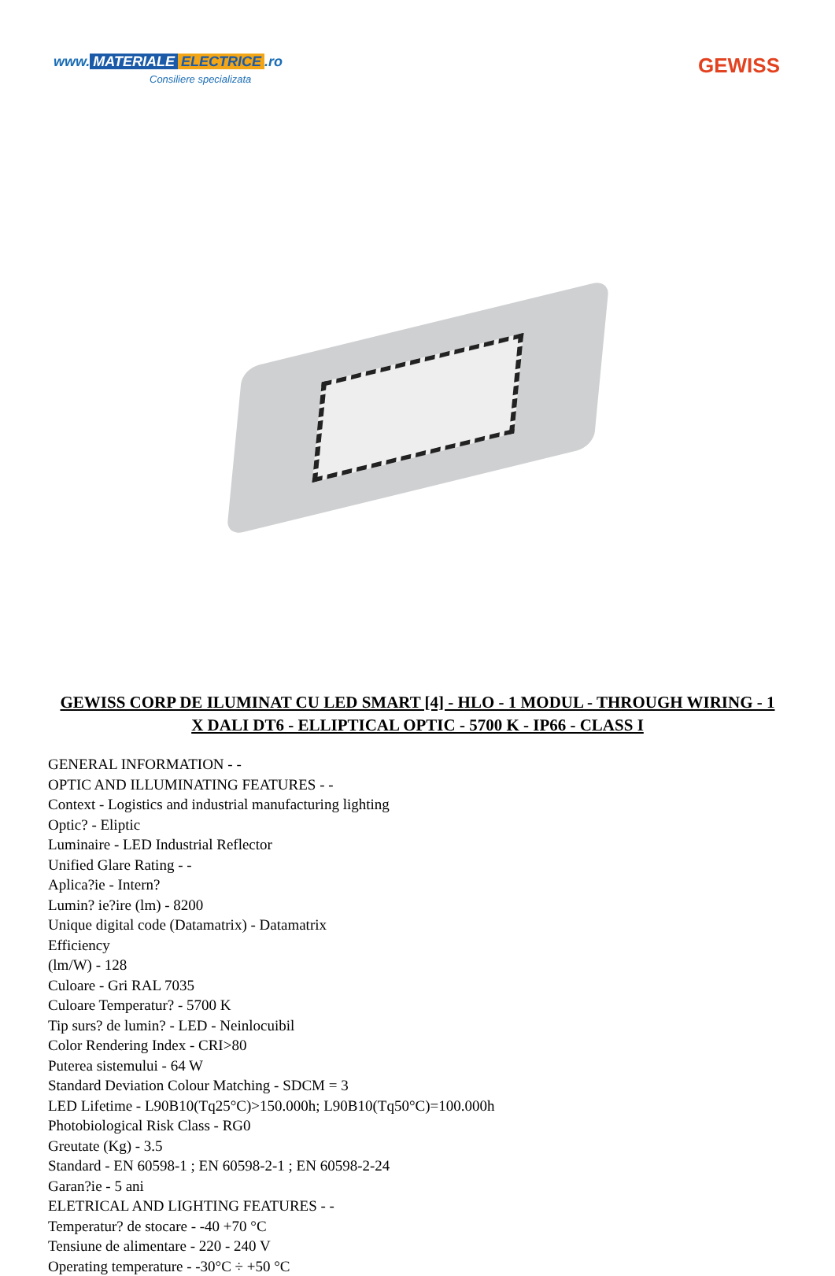www. MATERIALE ELECTRICE.ro
Consiliere specializata
GEWISS
GEWISS CORP DE ILUMINAT CU LED SMART [4] - HLO - 1 MODUL - THROUGH WIRING - 1 X DALI DT6 - ELLIPTICAL OPTIC - 5700 K - IP66 - CLASS I
GENERAL INFORMATION - -
OPTIC AND ILLUMINATING FEATURES - -
Context - Logistics and industrial manufacturing lighting
Optic? - Eliptic
Luminaire - LED Industrial Reflector
Unified Glare Rating - -
Aplica?ie - Intern?
Lumin? ie?ire (lm) - 8200
Unique digital code (Datamatrix) - Datamatrix
Efficiency
(lm/W) - 128
Culoare - Gri RAL 7035
Culoare Temperatur? - 5700 K
Tip surs? de lumin? - LED - Neinlocuibil
Color Rendering Index - CRI>80
Puterea sistemului - 64 W
Standard Deviation Colour Matching - SDCM = 3
LED Lifetime - L90B10(Tq25°C)>150.000h; L90B10(Tq50°C)=100.000h
Photobiological Risk Class - RG0
Greutate (Kg) - 3.5
Standard - EN 60598-1 ; EN 60598-2-1 ; EN 60598-2-24
Garan?ie - 5 ani
ELETRICAL AND LIGHTING FEATURES - -
Temperatur? de stocare - -40 +70 °C
Tensiune de alimentare - 220 - 240 V
Operating temperature - -30°C ÷ +50 °C